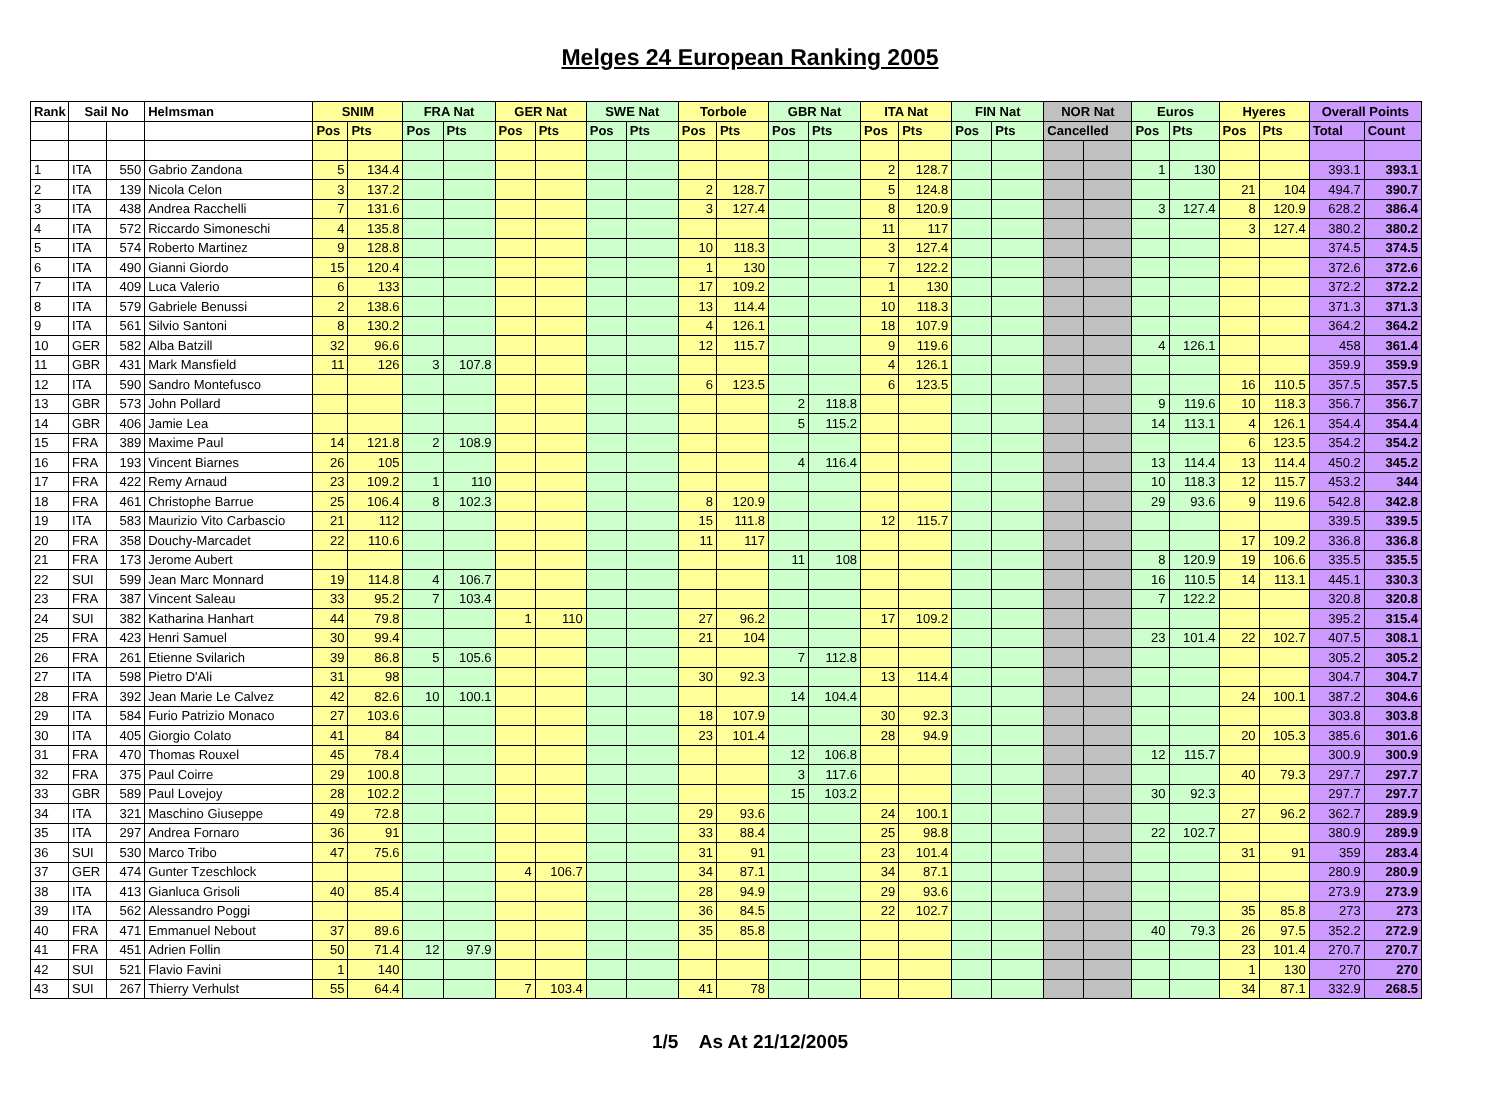Melges 24 European Ranking 2005
| Rank | Sail No | | Helmsman | SNIM | | FRA Nat | | GER Nat | | SWE Nat | | Torbole | | GBR Nat | | ITA Nat | | FIN Nat | | NOR Nat | | Euros | | Hyeres | | Overall Points | |
| --- | --- | --- | --- | --- | --- | --- | --- | --- | --- | --- | --- | --- | --- | --- | --- | --- | --- | --- | --- | --- | --- | --- | --- | --- | --- | --- | --- |
| | | | | Pos | Pts | Pos | Pts | Pos | Pts | Pos | Pts | Pos | Pts | Pos | Pts | Pos | Pts | Pos | Pts | Cancelled | | Pos | Pts | Pos | Pts | Total | Count |
| 1 | ITA | 550 | Gabrio Zandona | 5 | 134.4 | | | | | | | | | | | 2 | 128.7 | | | | | 1 | 130 | | | 393.1 | 393.1 |
| 2 | ITA | 139 | Nicola Celon | 3 | 137.2 | | | | | | | 2 | 128.7 | | | 5 | 124.8 | | | | | | | 21 | 104 | 494.7 | 390.7 |
| 3 | ITA | 438 | Andrea Racchelli | 7 | 131.6 | | | | | | | 3 | 127.4 | | | 8 | 120.9 | | | | | 3 | 127.4 | 8 | 120.9 | 628.2 | 386.4 |
| 4 | ITA | 572 | Riccardo Simoneschi | 4 | 135.8 | | | | | | | | | | | 11 | 117 | | | | | | | 3 | 127.4 | 380.2 | 380.2 |
| 5 | ITA | 574 | Roberto Martinez | 9 | 128.8 | | | | | | | 10 | 118.3 | | | 3 | 127.4 | | | | | | | | | 374.5 | 374.5 |
| 6 | ITA | 490 | Gianni Giordo | 15 | 120.4 | | | | | | | 1 | 130 | | | 7 | 122.2 | | | | | | | | | 372.6 | 372.6 |
| 7 | ITA | 409 | Luca Valerio | 6 | 133 | | | | | | | 17 | 109.2 | | | 1 | 130 | | | | | | | | | 372.2 | 372.2 |
| 8 | ITA | 579 | Gabriele Benussi | 2 | 138.6 | | | | | | | 13 | 114.4 | | | 10 | 118.3 | | | | | | | | | 371.3 | 371.3 |
| 9 | ITA | 561 | Silvio Santoni | 8 | 130.2 | | | | | | | 4 | 126.1 | | | 18 | 107.9 | | | | | | | | | 364.2 | 364.2 |
| 10 | GER | 582 | Alba Batzill | 32 | 96.6 | | | | | | | 12 | 115.7 | | | 9 | 119.6 | | | | | 4 | 126.1 | | | 458 | 361.4 |
| 11 | GBR | 431 | Mark Mansfield | 11 | 126 | 3 | 107.8 | | | | | | | | | 4 | 126.1 | | | | | | | | | 359.9 | 359.9 |
| 12 | ITA | 590 | Sandro Montefusco | | | | | | | | | 6 | 123.5 | | | 6 | 123.5 | | | | | | | 16 | 110.5 | 357.5 | 357.5 |
| 13 | GBR | 573 | John Pollard | | | | | | | | | | | 2 | 118.8 | | | | | | | 9 | 119.6 | 10 | 118.3 | 356.7 | 356.7 |
| 14 | GBR | 406 | Jamie Lea | | | | | | | | | | | 5 | 115.2 | | | | | | | 14 | 113.1 | 4 | 126.1 | 354.4 | 354.4 |
| 15 | FRA | 389 | Maxime Paul | 14 | 121.8 | 2 | 108.9 | | | | | | | | | | | | | | | | | 6 | 123.5 | 354.2 | 354.2 |
| 16 | FRA | 193 | Vincent Biarnes | 26 | 105 | | | | | | | | | 4 | 116.4 | | | | | | | 13 | 114.4 | 13 | 114.4 | 450.2 | 345.2 |
| 17 | FRA | 422 | Remy Arnaud | 23 | 109.2 | 1 | 110 | | | | | | | | | | | | | | | 10 | 118.3 | 12 | 115.7 | 453.2 | 344 |
| 18 | FRA | 461 | Christophe Barrue | 25 | 106.4 | 8 | 102.3 | | | | | 8 | 120.9 | | | | | | | | | 29 | 93.6 | 9 | 119.6 | 542.8 | 342.8 |
| 19 | ITA | 583 | Maurizio Vito Carbascio | 21 | 112 | | | | | | | 15 | 111.8 | | | 12 | 115.7 | | | | | | | | | 339.5 | 339.5 |
| 20 | FRA | 358 | Douchy-Marcadet | 22 | 110.6 | | | | | | | 11 | 117 | | | | | | | | | | | 17 | 109.2 | 336.8 | 336.8 |
| 21 | FRA | 173 | Jerome Aubert | | | | | | | | | | | 11 | 108 | | | | | | | 8 | 120.9 | 19 | 106.6 | 335.5 | 335.5 |
| 22 | SUI | 599 | Jean Marc Monnard | 19 | 114.8 | 4 | 106.7 | | | | | | | | | | | | | | | 16 | 110.5 | 14 | 113.1 | 445.1 | 330.3 |
| 23 | FRA | 387 | Vincent Saleau | 33 | 95.2 | 7 | 103.4 | | | | | | | | | | | | | | | 7 | 122.2 | | | 320.8 | 320.8 |
| 24 | SUI | 382 | Katharina Hanhart | 44 | 79.8 | | | 1 | 110 | | | 27 | 96.2 | | | 17 | 109.2 | | | | | | | | | 395.2 | 315.4 |
| 25 | FRA | 423 | Henri Samuel | 30 | 99.4 | | | | | | | 21 | 104 | | | | | | | | | 23 | 101.4 | 22 | 102.7 | 407.5 | 308.1 |
| 26 | FRA | 261 | Etienne Svilarich | 39 | 86.8 | 5 | 105.6 | | | | | | | 7 | 112.8 | | | | | | | | | | | 305.2 | 305.2 |
| 27 | ITA | 598 | Pietro D'Ali | 31 | 98 | | | | | | | 30 | 92.3 | | | 13 | 114.4 | | | | | | | | | 304.7 | 304.7 |
| 28 | FRA | 392 | Jean Marie Le Calvez | 42 | 82.6 | 10 | 100.1 | | | | | | | 14 | 104.4 | | | | | | | | | 24 | 100.1 | 387.2 | 304.6 |
| 29 | ITA | 584 | Furio Patrizio Monaco | 27 | 103.6 | | | | | | | 18 | 107.9 | | | 30 | 92.3 | | | | | | | | | 303.8 | 303.8 |
| 30 | ITA | 405 | Giorgio Colato | 41 | 84 | | | | | | | 23 | 101.4 | | | 28 | 94.9 | | | | | | | 20 | 105.3 | 385.6 | 301.6 |
| 31 | FRA | 470 | Thomas Rouxel | 45 | 78.4 | | | | | | | | | 12 | 106.8 | | | | | | | 12 | 115.7 | | | 300.9 | 300.9 |
| 32 | FRA | 375 | Paul Coirre | 29 | 100.8 | | | | | | | | | 3 | 117.6 | | | | | | | | | 40 | 79.3 | 297.7 | 297.7 |
| 33 | GBR | 589 | Paul Lovejoy | 28 | 102.2 | | | | | | | | | 15 | 103.2 | | | | | | | 30 | 92.3 | | | 297.7 | 297.7 |
| 34 | ITA | 321 | Maschino Giuseppe | 49 | 72.8 | | | | | | | 29 | 93.6 | | | 24 | 100.1 | | | | | | | 27 | 96.2 | 362.7 | 289.9 |
| 35 | ITA | 297 | Andrea Fornaro | 36 | 91 | | | | | | | 33 | 88.4 | | | 25 | 98.8 | | | | | 22 | 102.7 | | | 380.9 | 289.9 |
| 36 | SUI | 530 | Marco Tribo | 47 | 75.6 | | | | | | | 31 | 91 | | | 23 | 101.4 | | | | | | | 31 | 91 | 359 | 283.4 |
| 37 | GER | 474 | Gunter Tzeschlock | | | | | 4 | 106.7 | | | 34 | 87.1 | | | 34 | 87.1 | | | | | | | | | 280.9 | 280.9 |
| 38 | ITA | 413 | Gianluca Grisoli | 40 | 85.4 | | | | | | | 28 | 94.9 | | | 29 | 93.6 | | | | | | | | | 273.9 | 273.9 |
| 39 | ITA | 562 | Alessandro Poggi | | | | | | | | | 36 | 84.5 | | | 22 | 102.7 | | | | | | | 35 | 85.8 | 273 | 273 |
| 40 | FRA | 471 | Emmanuel Nebout | 37 | 89.6 | | | | | | | 35 | 85.8 | | | | | | | | | 40 | 79.3 | 26 | 97.5 | 352.2 | 272.9 |
| 41 | FRA | 451 | Adrien Follin | 50 | 71.4 | 12 | 97.9 | | | | | | | | | | | | | | | | | 23 | 101.4 | 270.7 | 270.7 |
| 42 | SUI | 521 | Flavio Favini | 1 | 140 | | | | | | | | | | | | | | | | | | | 1 | 130 | 270 | 270 |
| 43 | SUI | 267 | Thierry Verhulst | 55 | 64.4 | | | 7 | 103.4 | | | 41 | 78 | | | | | | | | | | | 34 | 87.1 | 332.9 | 268.5 |
1/5 As At 21/12/2005